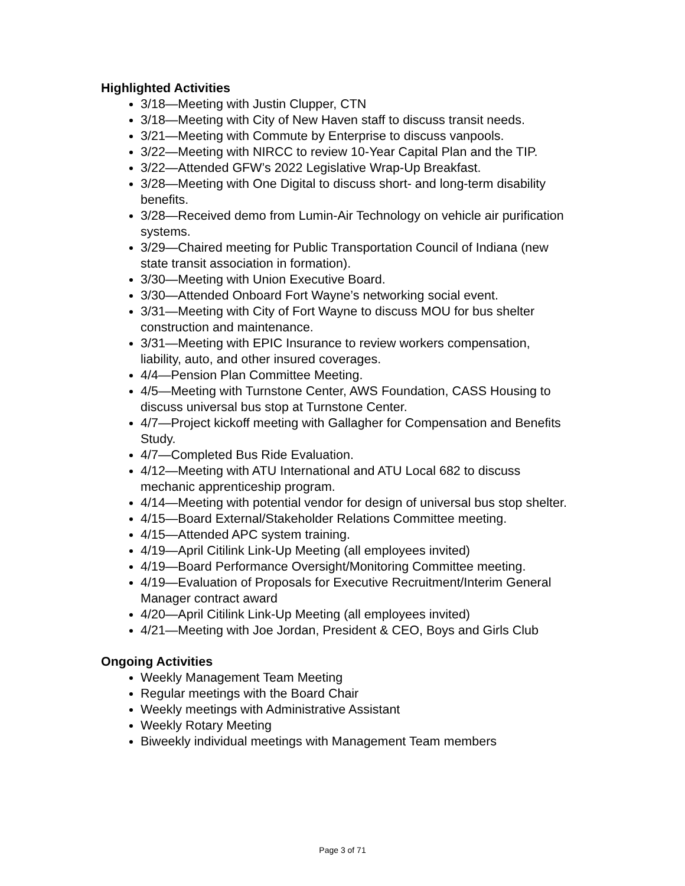Highlighted Activities
3/18—Meeting with Justin Clupper, CTN
3/18—Meeting with City of New Haven staff to discuss transit needs.
3/21—Meeting with Commute by Enterprise to discuss vanpools.
3/22—Meeting with NIRCC to review 10-Year Capital Plan and the TIP.
3/22—Attended GFW’s 2022 Legislative Wrap-Up Breakfast.
3/28—Meeting with One Digital to discuss short- and long-term disability benefits.
3/28—Received demo from Lumin-Air Technology on vehicle air purification systems.
3/29—Chaired meeting for Public Transportation Council of Indiana (new state transit association in formation).
3/30—Meeting with Union Executive Board.
3/30—Attended Onboard Fort Wayne’s networking social event.
3/31—Meeting with City of Fort Wayne to discuss MOU for bus shelter construction and maintenance.
3/31—Meeting with EPIC Insurance to review workers compensation, liability, auto, and other insured coverages.
4/4—Pension Plan Committee Meeting.
4/5—Meeting with Turnstone Center, AWS Foundation, CASS Housing to discuss universal bus stop at Turnstone Center.
4/7—Project kickoff meeting with Gallagher for Compensation and Benefits Study.
4/7—Completed Bus Ride Evaluation.
4/12—Meeting with ATU International and ATU Local 682 to discuss mechanic apprenticeship program.
4/14—Meeting with potential vendor for design of universal bus stop shelter.
4/15—Board External/Stakeholder Relations Committee meeting.
4/15—Attended APC system training.
4/19—April Citilink Link-Up Meeting (all employees invited)
4/19—Board Performance Oversight/Monitoring Committee meeting.
4/19—Evaluation of Proposals for Executive Recruitment/Interim General Manager contract award
4/20—April Citilink Link-Up Meeting (all employees invited)
4/21—Meeting with Joe Jordan, President & CEO, Boys and Girls Club
Ongoing Activities
Weekly Management Team Meeting
Regular meetings with the Board Chair
Weekly meetings with Administrative Assistant
Weekly Rotary Meeting
Biweekly individual meetings with Management Team members
Page 3 of 71